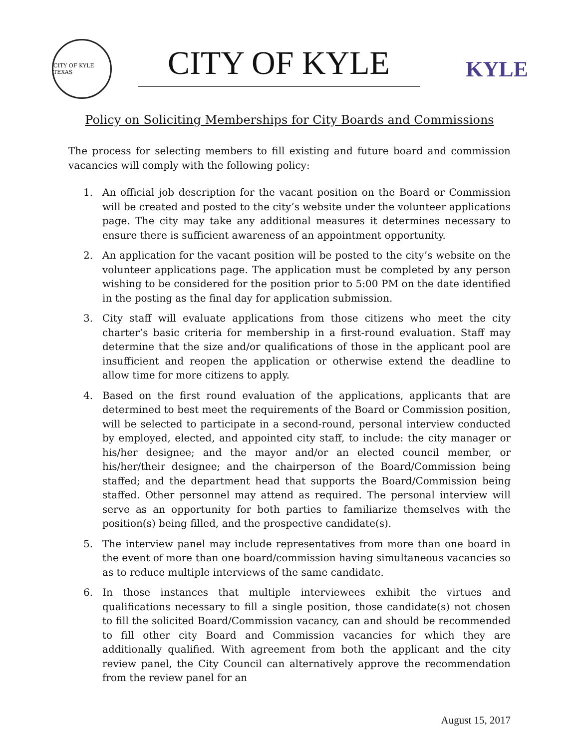CITY OF KYLE TEXAS
CITY OF KYLE
KYLE
Policy on Soliciting Memberships for City Boards and Commissions
The process for selecting members to fill existing and future board and commission vacancies will comply with the following policy:
1. An official job description for the vacant position on the Board or Commission will be created and posted to the city’s website under the volunteer applications page. The city may take any additional measures it determines necessary to ensure there is sufficient awareness of an appointment opportunity.
2. An application for the vacant position will be posted to the city’s website on the volunteer applications page. The application must be completed by any person wishing to be considered for the position prior to 5:00 PM on the date identified in the posting as the final day for application submission.
3. City staff will evaluate applications from those citizens who meet the city charter’s basic criteria for membership in a first-round evaluation. Staff may determine that the size and/or qualifications of those in the applicant pool are insufficient and reopen the application or otherwise extend the deadline to allow time for more citizens to apply.
4. Based on the first round evaluation of the applications, applicants that are determined to best meet the requirements of the Board or Commission position, will be selected to participate in a second-round, personal interview conducted by employed, elected, and appointed city staff, to include: the city manager or his/her designee; and the mayor and/or an elected council member, or his/her/their designee; and the chairperson of the Board/Commission being staffed; and the department head that supports the Board/Commission being staffed. Other personnel may attend as required. The personal interview will serve as an opportunity for both parties to familiarize themselves with the position(s) being filled, and the prospective candidate(s).
5. The interview panel may include representatives from more than one board in the event of more than one board/commission having simultaneous vacancies so as to reduce multiple interviews of the same candidate.
6. In those instances that multiple interviewees exhibit the virtues and qualifications necessary to fill a single position, those candidate(s) not chosen to fill the solicited Board/Commission vacancy, can and should be recommended to fill other city Board and Commission vacancies for which they are additionally qualified. With agreement from both the applicant and the city review panel, the City Council can alternatively approve the recommendation from the review panel for an
August 15, 2017